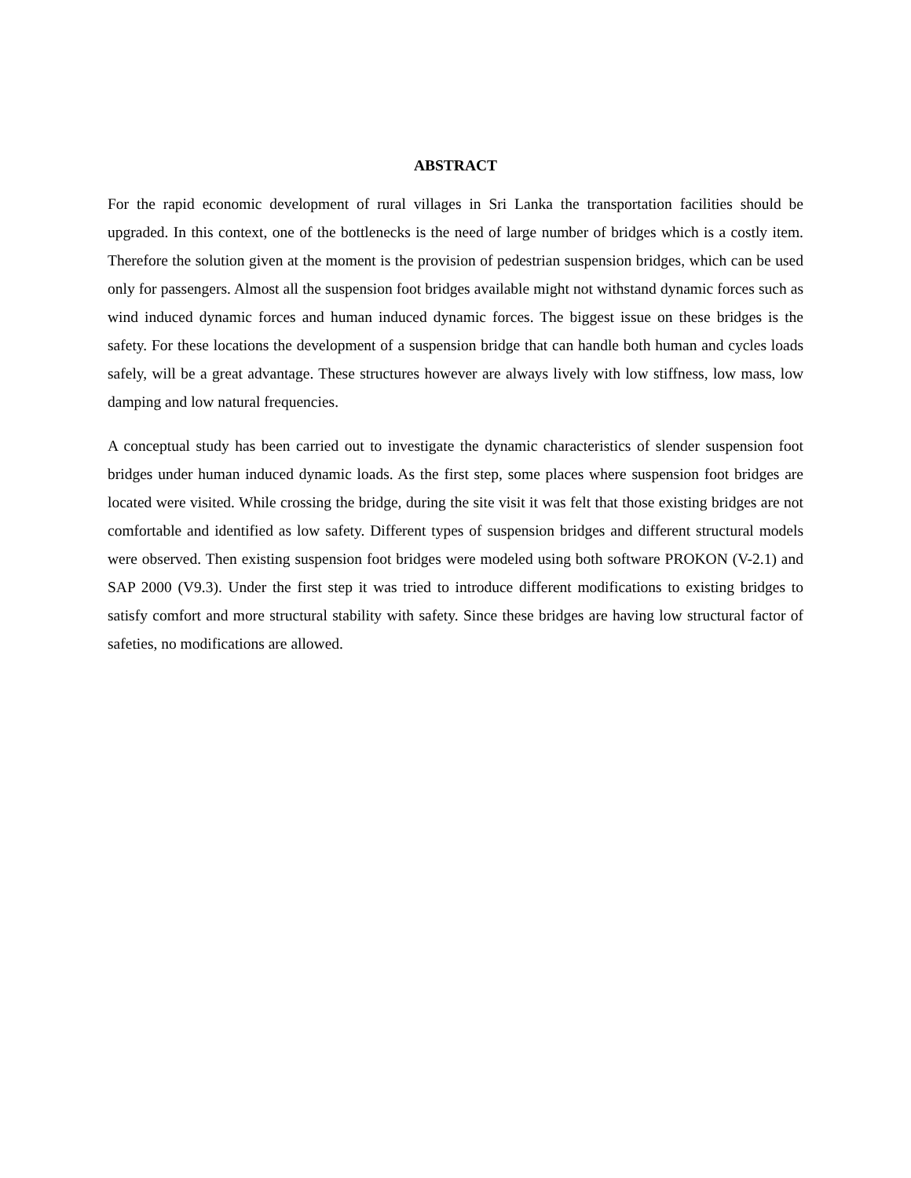ABSTRACT
For the rapid economic development of rural villages in Sri Lanka the transportation facilities should be upgraded. In this context, one of the bottlenecks is the need of large number of bridges which is a costly item. Therefore the solution given at the moment is the provision of pedestrian suspension bridges, which can be used only for passengers. Almost all the suspension foot bridges available might not withstand dynamic forces such as wind induced dynamic forces and human induced dynamic forces. The biggest issue on these bridges is the safety. For these locations the development of a suspension bridge that can handle both human and cycles loads safely, will be a great advantage. These structures however are always lively with low stiffness, low mass, low damping and low natural frequencies.
A conceptual study has been carried out to investigate the dynamic characteristics of slender suspension foot bridges under human induced dynamic loads. As the first step, some places where suspension foot bridges are located were visited. While crossing the bridge, during the site visit it was felt that those existing bridges are not comfortable and identified as low safety. Different types of suspension bridges and different structural models were observed. Then existing suspension foot bridges were modeled using both software PROKON (V-2.1) and SAP 2000 (V9.3). Under the first step it was tried to introduce different modifications to existing bridges to satisfy comfort and more structural stability with safety. Since these bridges are having low structural factor of safeties, no modifications are allowed.